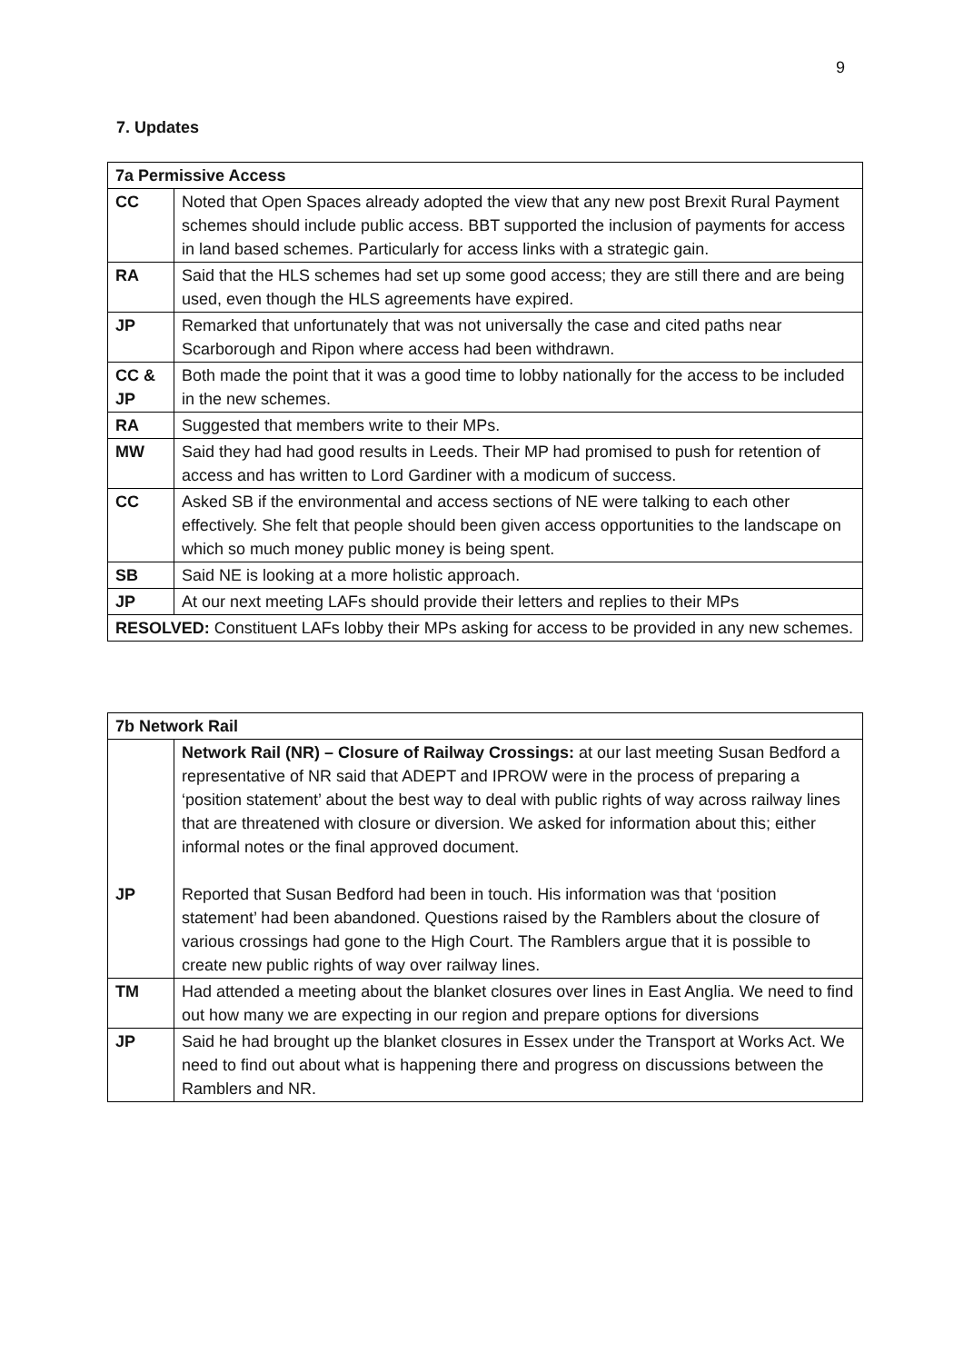9
7. Updates
| 7a Permissive Access | |
| --- | --- |
| CC | Noted that Open Spaces already adopted the view that any new post Brexit Rural Payment schemes should include public access. BBT supported the inclusion of payments for access in land based schemes. Particularly for access links with a strategic gain. |
| RA | Said that the HLS schemes had set up some good access; they are still there and are being used, even though the HLS agreements have expired. |
| JP | Remarked that unfortunately that was not universally the case and cited paths near Scarborough and Ripon where access had been withdrawn. |
| CC & JP | Both made the point that it was a good time to lobby nationally for the access to be included in the new schemes. |
| RA | Suggested that members write to their MPs. |
| MW | Said they had had good results in Leeds. Their MP had promised to push for retention of access and has written to Lord Gardiner with a modicum of success. |
| CC | Asked SB if the environmental and access sections of NE were talking to each other effectively. She felt that people should been given access opportunities to the landscape on which so much money public money is being spent. |
| SB | Said NE is looking at a more holistic approach. |
| JP | At our next meeting LAFs should provide their letters and replies to their MPs |
| RESOLVED: Constituent LAFs lobby their MPs asking for access to be provided in any new schemes. | |
| 7b Network Rail | |
| --- | --- |
| JP | Network Rail (NR) – Closure of Railway Crossings: at our last meeting Susan Bedford a representative of NR said that ADEPT and IPROW were in the process of preparing a ‘position statement’ about the best way to deal with public rights of way across railway lines that are threatened with closure or diversion. We asked for information about this; either informal notes or the final approved document. Reported that Susan Bedford had been in touch. His information was that ‘position statement’ had been abandoned. Questions raised by the Ramblers about the closure of various crossings had gone to the High Court. The Ramblers argue that it is possible to create new public rights of way over railway lines. |
| TM | Had attended a meeting about the blanket closures over lines in East Anglia. We need to find out how many we are expecting in our region and prepare options for diversions |
| JP | Said he had brought up the blanket closures in Essex under the Transport at Works Act. We need to find out about what is happening there and progress on discussions between the Ramblers and NR. |